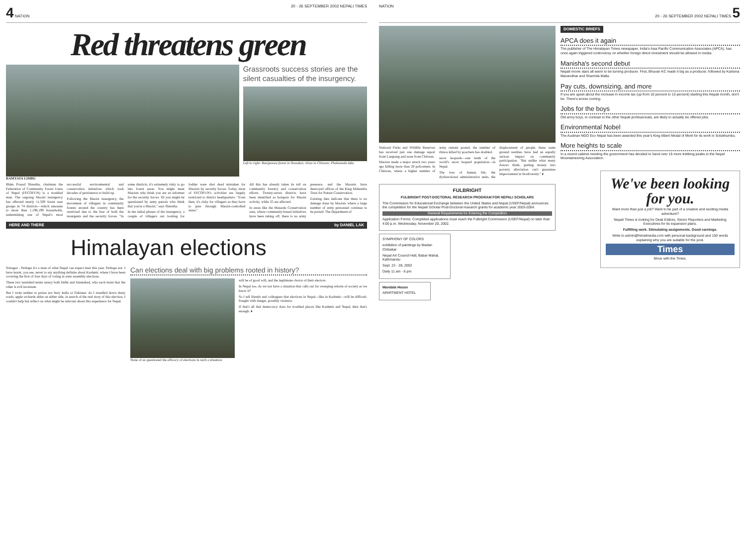4 NATION 20 - 26 SEPTEMBER 2002 NEPALI TIMES
Red threatens green
Grassroots success stories are the silent casualties of the insurgency.
Left to right: Ranipouwa forest in Nuwakot; rhino in Chitwan; Phoksumdo lake.
RAMYATA LIMBU
Bhim Prasad Shrestha, chairman the Federation of Community Forest Users of Nepal (FECOFUN) is a troubled man. The ongoing Maoist insurgency has affected nearly 11,500 forest user groups in 74 districts—which amounts to more than 1,196,199 households, undermining one of Nepal's most successful environmental and conservation initiatives which took decades of persistence to build up.
Following the Maoist insurgency, the movement of villagers in community forests around the country has been restricted due to the fear of both the insurgents and the security forces. "In some districts, it's extremely risky to go into forest areas. You might meet Maoists who think you are an informer for the security forces. Or you might be questioned by army patrols who think that you're a Maoist," says Shrestha.
In the initial phases of the insurgency, a couple of villagers out looking for fodder were shot dead mistaken for Maoists by security forces. Today, most of FECOFUN's activities are largely restricted to district headquarters. "Even then, it's risky for villagers as they have to pass through Maoist-controlled areas."
All this has already taken its toll on community forestry and conservation efforts. Twenty-seven districts have been identified as hotspots for Maoist activity, while 25 are affected.
In areas like the Manaslu Conservation area, where community-based initiatives have been taking off, there is no army presence, and the Maoists have destroyed offices of the King Mahendra Trust for Nature Conservation.
Existing data indicate that there is no damage done by Maoists where a large number of army personnel continue to be posted. The Department of
HERE AND THERE by DANIEL LAK
Himalayan elections
Srinagar - Perhaps it's a taste of what Nepal can expect later this year. Perhaps not. I have learnt, you see, never to say anything definite about Kashmir, where I have been covering the first of four days of voting in state assembly elections.
These two tarnished terms annoy both Delhi and Islamabad, who each insist that the other is evil incarnate.
But I write neither to praise nor bury India or Pakistan. As I trundled down dusty roads, apple orchards ablur on either side, in search of the real story of this election, I couldn't help but reflect on what might be relevant about this experience for Nepal.
Can elections deal with big problems rooted in history?
None of us questioned the efficacy of elections in such a situation.
will be of good will, and the legitimate choice of their electors.
In Nepal too, do we not have a situation that calls out for sweeping reform of society as we know it?
So I tell friends and colleagues that elections in Nepal—like in Kashmir—will be difficult, fraught with danger, possibly violence.
If that's all that democracy does for troubled places like Kashmir and Nepal, then that's enough. ♦
NATION 20 - 26 SEPTEMBER 2002 NEPALI TIMES 5
National Parks and Wildlife Reserves has received just one damage report from Langtang and none from Chitwan.
Maoists made a major attack two years ago killing more than 20 policemen. In Chitwan, where a higher number of army remain posted, the number of rhinos killed by poachers has doubled.
snow leopards—one tenth of the world's snow leopard population—in Nepal.
The loss of human life, the dysfunctional administrative units, the displacement of people, these same ground realities have had an equally serious impact on community participation. "But unlike what many donors think, putting money into poverty alleviation can't guarantee improvement in biodiversity." ♦
FULBRIGHT
FULBRIGHT POST-DOCTORAL RESEARCH PROGRAM FOR NEPALI SCHOLARS
The Commission for Educational Exchange between the United States and Nepal (USEF/Nepal) announces the competition for the Nepali Scholar Post-Doctoral research grants for academic year 2003-2004.
General Requirements for Entering the Competition
Application Forms: Completed applications must reach the Fulbright Commission (USEF/Nepal) no later than 4:00 p.m. Wednesday, November 20, 2002.
SYMPHONY OF COLORS
exhibition of paintings by Madan Chitrakar
Nepal Art Council Hall, Babar Mahal, Kathmandu
Sept. 22 - 28, 2002
Daily 11 am - 6 pm
Mandala House
APARTMENT HOTEL
DOMESTIC BRIEFS
APCA does it again
The publisher of The Himalayan Times newspaper, India's Asia Pacific Communication Associates (APCA), has once again triggered controversy on whether foreign direct investment should be allowed in media.
Manisha's second debut
Nepali movie stars all seem to be turning producer. First, Bhuvan KC made it big as a producer, followed by Karisma Manandhar and Sharmila Malla.
Pay cuts, downsizing, and more
If you are upset about the increase in income tax (up from 10 percent to 15 percent) starting this Nepali month, don't be. There's worse coming.
Jobs for the boys
Old army boys, in contrast to the other Nepali professionals, are likely to actually be offered jobs.
Environmental Nobel
The Austrian NGO Eco Nepal has been awarded this year's King Albert Medal of Merit for its work in Solukhumbu.
More heights to scale
In a recent cabinet meeting the government has decided to hand over 15 more trekking peaks to the Nepal Mountaineering Association.
We've been looking for you.
Want more than just a job? Want to be part of a creative and exciting media adventure?
Nepali Times is looking for Desk Editors, Senior Reporters and Marketing Executives for its expansion plans.
Fulfilling work. Stimulating assignments. Good earnings.
Write to admin@himalmedia.com with personal background and 150 words explaining why you are suitable for the post.
Times
Move with the Times.